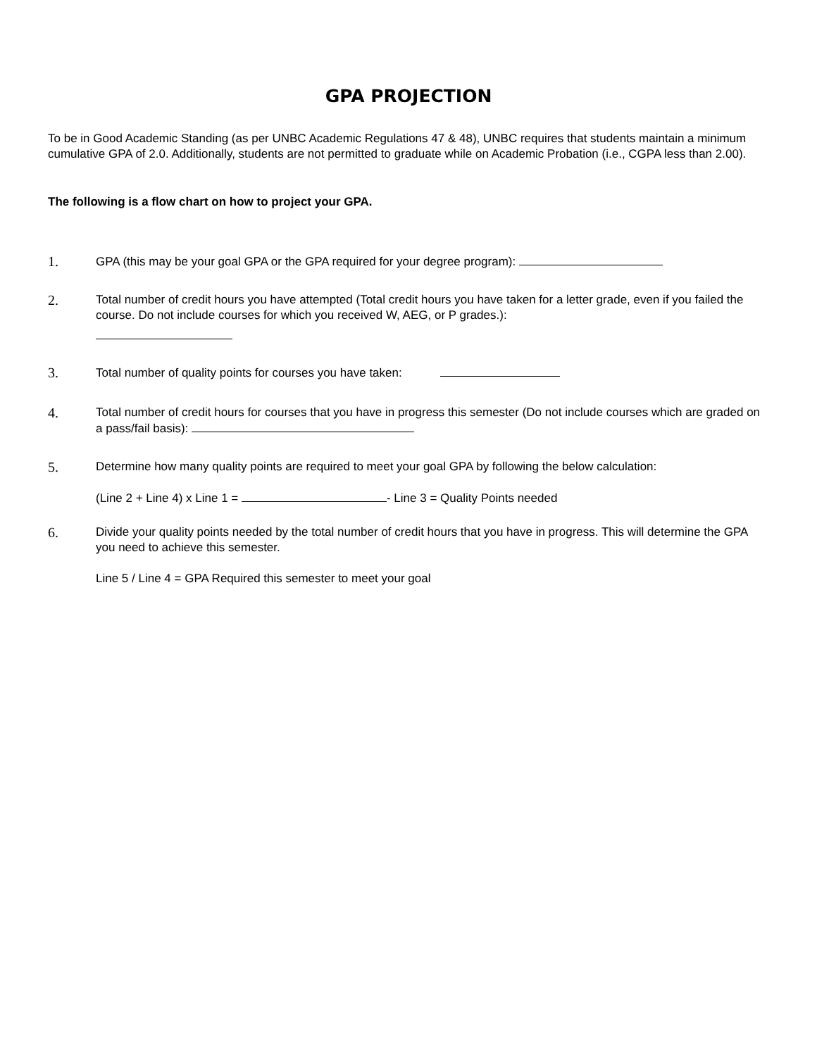GPA PROJECTION
To be in Good Academic Standing (as per UNBC Academic Regulations 47 & 48), UNBC requires that students maintain a minimum cumulative GPA of 2.0. Additionally, students are not permitted to graduate while on Academic Probation (i.e., CGPA less than 2.00).
The following is a flow chart on how to project your GPA.
1.
GPA (this may be your goal GPA or the GPA required for your degree program):
2.
Total number of credit hours you have attempted (Total credit hours you have taken for a letter grade, even if you failed the course. Do not include courses for which you received W, AEG, or P grades.):
3.
Total number of quality points for courses you have taken:
4.
Total number of credit hours for courses that you have in progress this semester (Do not include courses which are graded on a pass/fail basis):
5.
Determine how many quality points are required to meet your goal GPA by following the below calculation:
(Line 2 + Line 4) x Line 1 = - Line 3 = Quality Points needed
6.
Divide your quality points needed by the total number of credit hours that you have in progress. This will determine the GPA you need to achieve this semester.
Line 5 / Line 4 = GPA Required this semester to meet your goal